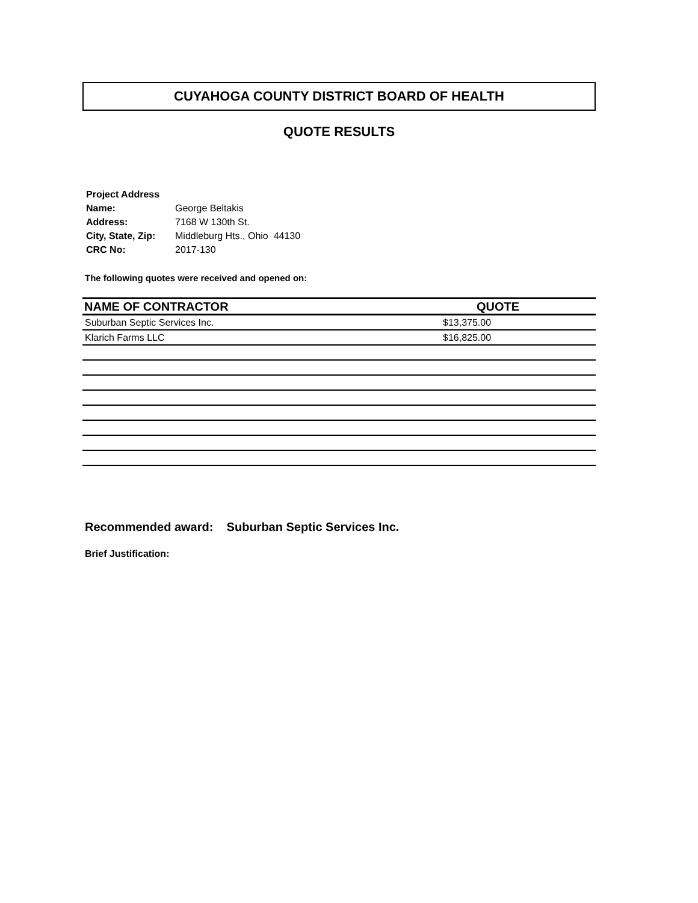CUYAHOGA COUNTY DISTRICT BOARD OF HEALTH
QUOTE RESULTS
| Project Address | |
| Name: | George Beltakis |
| Address: | 7168 W 130th St. |
| City, State, Zip: | Middleburg Hts., Ohio 44130 |
| CRC No: | 2017-130 |
The following quotes were received and opened on:
| NAME OF CONTRACTOR | QUOTE |
| --- | --- |
| Suburban Septic Services Inc. | $13,375.00 |
| Klarich Farms LLC | $16,825.00 |
Recommended award: Suburban Septic Services Inc.
Brief Justification: